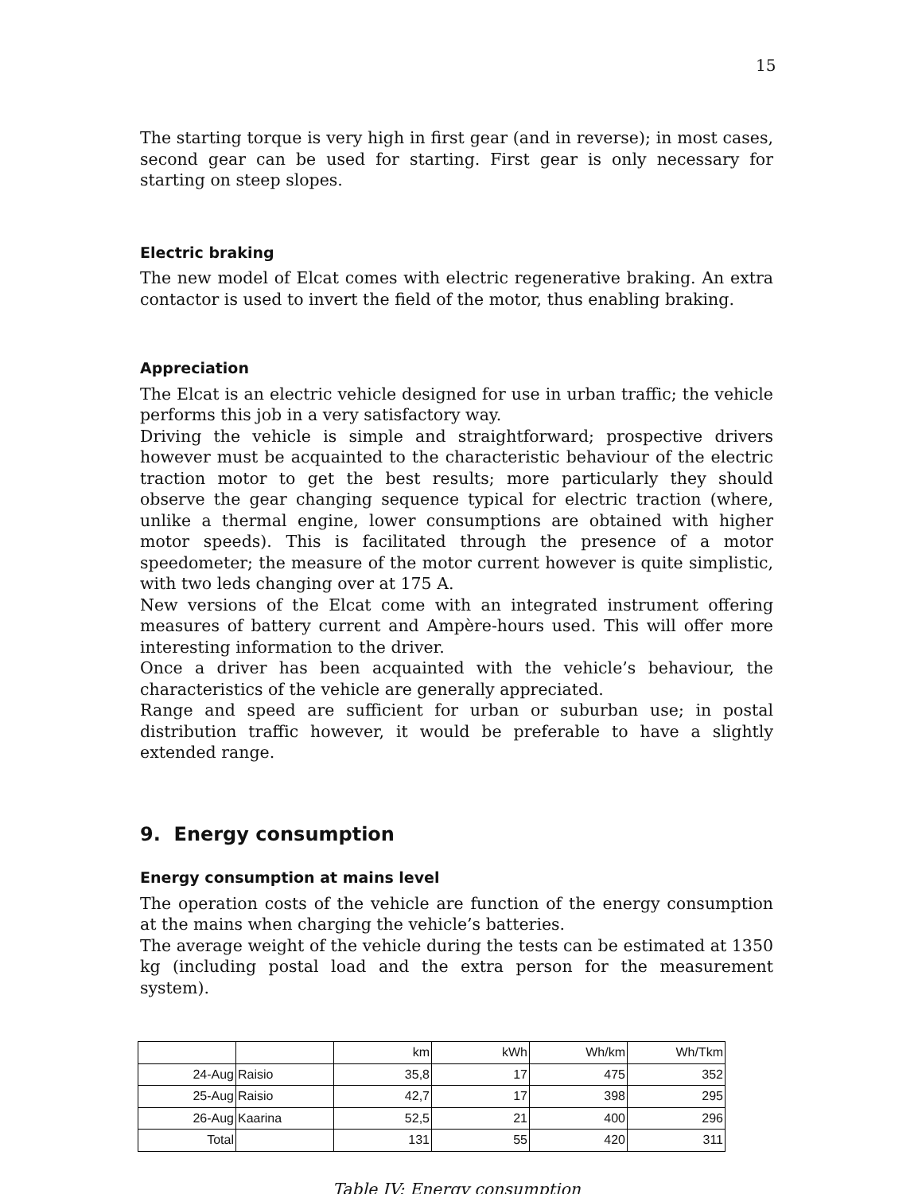15
The starting torque is very high in first gear (and in reverse); in most cases, second gear can be used for starting. First gear is only necessary for starting on steep slopes.
Electric braking
The new model of Elcat comes with electric regenerative braking. An extra contactor is used to invert the field of the motor, thus enabling braking.
Appreciation
The Elcat is an electric vehicle designed for use in urban traffic; the vehicle performs this job in a very satisfactory way.
Driving the vehicle is simple and straightforward; prospective drivers however must be acquainted to the characteristic behaviour of the electric traction motor to get the best results; more particularly they should observe the gear changing sequence typical for electric traction (where, unlike a thermal engine, lower consumptions are obtained with higher motor speeds). This is facilitated through the presence of a motor speedometer; the measure of the motor current however is quite simplistic, with two leds changing over at 175 A.
New versions of the Elcat come with an integrated instrument offering measures of battery current and Ampère-hours used. This will offer more interesting information to the driver.
Once a driver has been acquainted with the vehicle’s behaviour, the characteristics of the vehicle are generally appreciated.
Range and speed are sufficient for urban or suburban use; in postal distribution traffic however, it would be preferable to have a slightly extended range.
9. Energy consumption
Energy consumption at mains level
The operation costs of the vehicle are function of the energy consumption at the mains when charging the vehicle’s batteries.
The average weight of the vehicle during the tests can be estimated at 1350 kg (including postal load and the extra person for the measurement system).
| | | km | kWh | Wh/km | Wh/Tkm |
| 24-Aug | Raisio | 35,8 | 17 | 475 | 352 |
| 25-Aug | Raisio | 42,7 | 17 | 398 | 295 |
| 26-Aug | Kaarina | 52,5 | 21 | 400 | 296 |
| Total | | 131 | 55 | 420 | 311 |
Table IV: Energy consumption